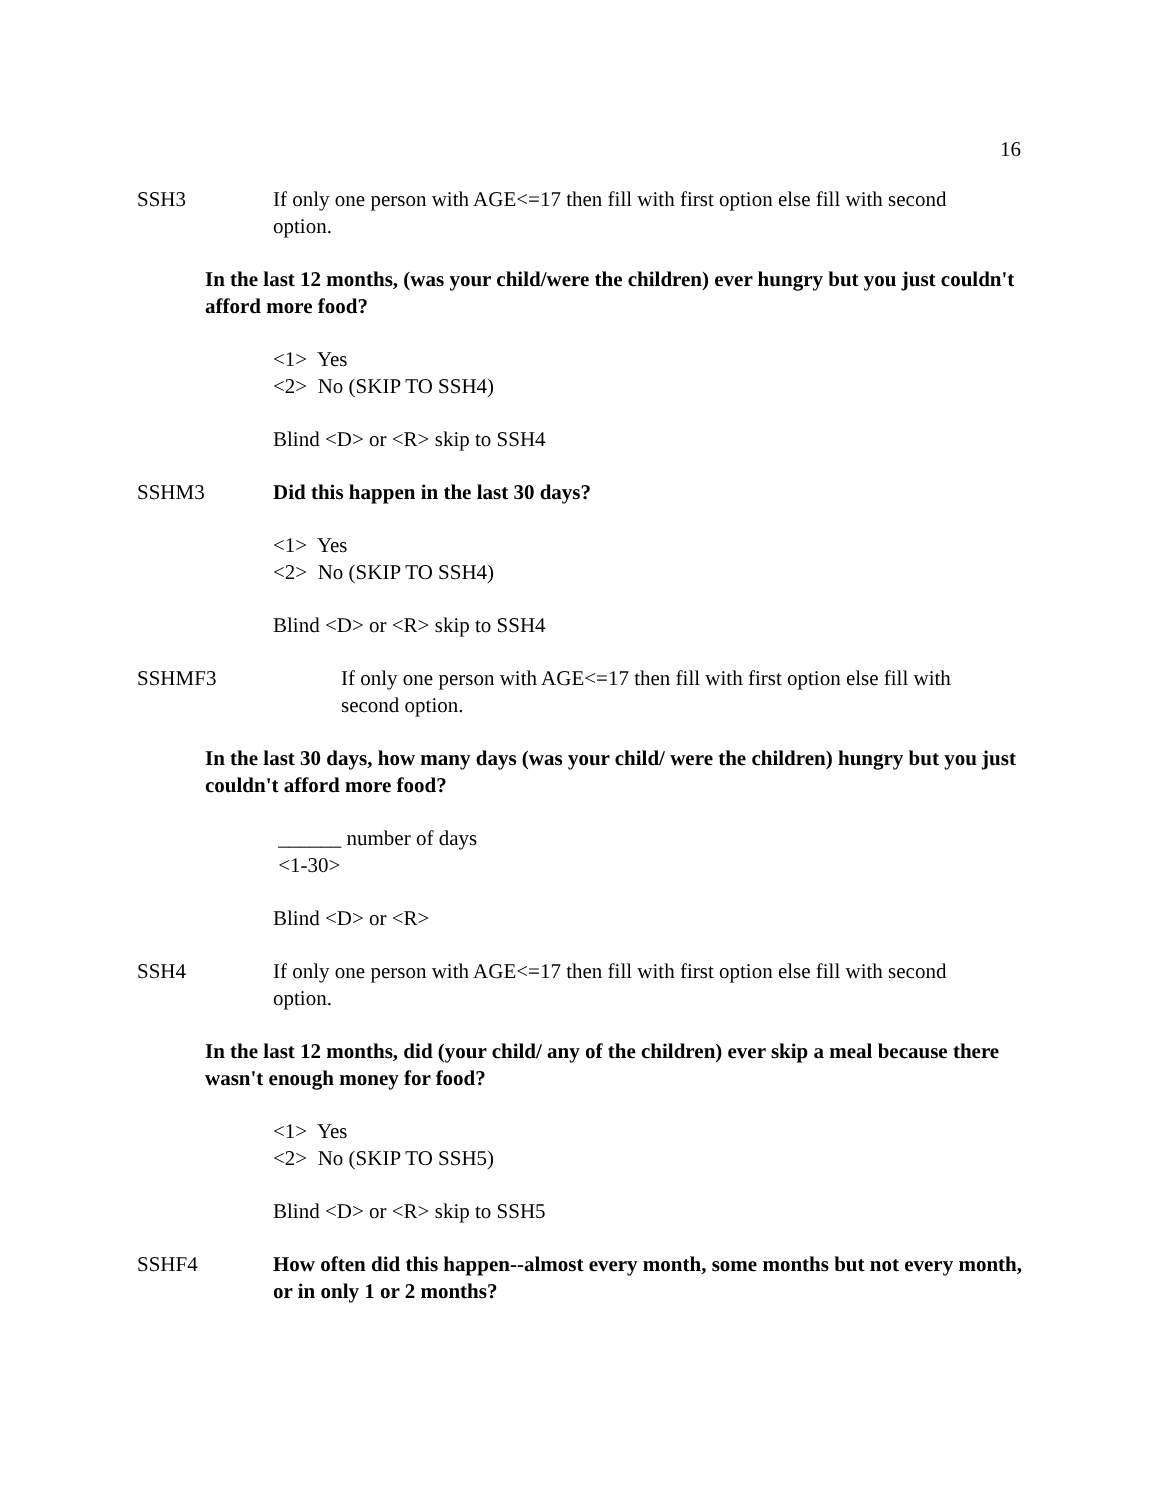16
SSH3 If only one person with AGE<=17 then fill with first option else fill with second option.
In the last 12 months, (was your child/were the children) ever hungry but you just couldn't afford more food?
<1> Yes
<2> No (SKIP TO SSH4)
Blind <D> or <R> skip to SSH4
SSHM3 Did this happen in the last 30 days?
<1> Yes
<2> No (SKIP TO SSH4)
Blind <D> or <R> skip to SSH4
SSHMF3 If only one person with AGE<=17 then fill with first option else fill with second option.
In the last 30 days, how many days (was your child/ were the children) hungry but you just couldn't afford more food?
______ number of days
<1-30>
Blind <D> or <R>
SSH4 If only one person with AGE<=17 then fill with first option else fill with second option.
In the last 12 months, did (your child/ any of the children) ever skip a meal because there wasn't enough money for food?
<1> Yes
<2> No (SKIP TO SSH5)
Blind <D> or <R> skip to SSH5
SSHF4 How often did this happen--almost every month, some months but not every month, or in only 1 or 2 months?